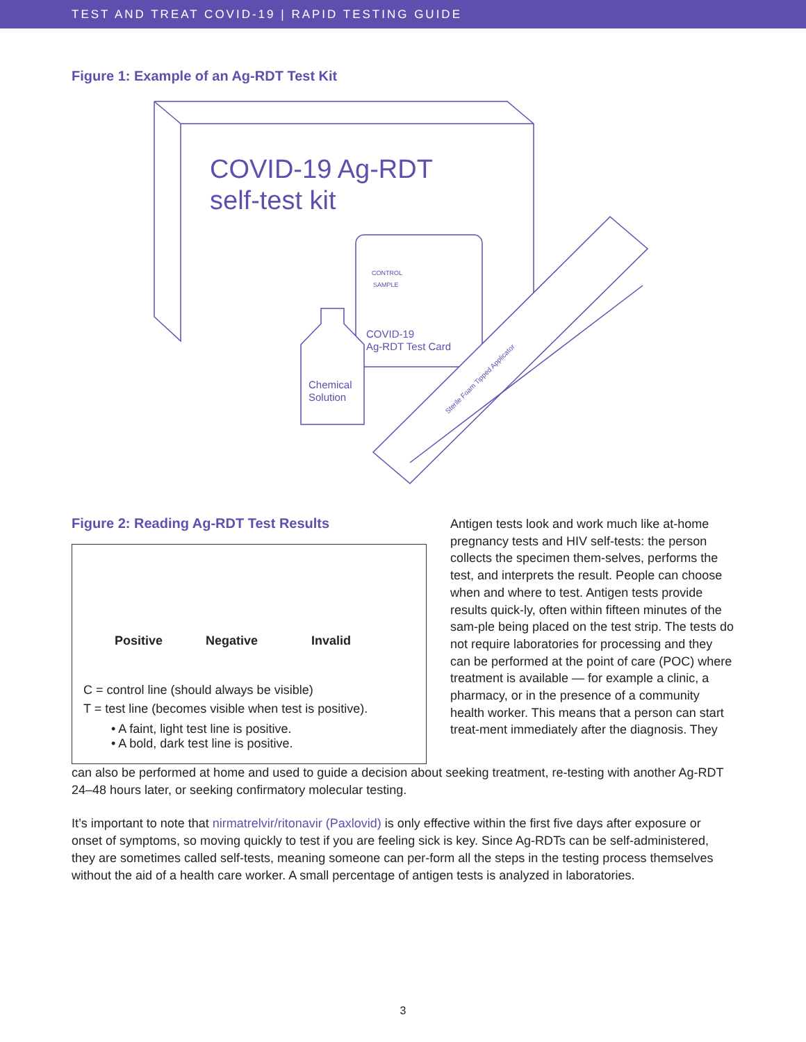TEST AND TREAT COVID-19 | RAPID TESTING GUIDE
Figure 1: Example of an Ag-RDT Test Kit
COVID-19 Ag-RDT
self-test kit
COVID-19
Ag-RDT Test Card
CONTROL
SAMPLE
Chemical
Solution
Sterile Foam Tipped Applicator
Figure 2: Reading Ag-RDT Test Results
Positive Negative Invalid
C = control line (should always be visible)
T = test line (becomes visible when test is positive).
• A faint, light test line is positive.
• A bold, dark test line is positive.
Antigen tests look and work much like at-home pregnancy tests and HIV self-tests: the person collects the specimen them-selves, performs the test, and interprets the result. People can choose when and where to test. Antigen tests provide results quick-ly, often within fifteen minutes of the sam-ple being placed on the test strip. The tests do not require laboratories for processing and they can be performed at the point of care (POC) where treatment is available — for example a clinic, a pharmacy, or in the presence of a community health worker. This means that a person can start treat-ment immediately after the diagnosis. They
can also be performed at home and used to guide a decision about seeking treatment, re-testing with another Ag-RDT 24–48 hours later, or seeking confirmatory molecular testing.
It’s important to note that nirmatrelvir/ritonavir (Paxlovid) is only effective within the first five days after exposure or onset of symptoms, so moving quickly to test if you are feeling sick is key. Since Ag-RDTs can be self-administered, they are sometimes called self-tests, meaning someone can per-form all the steps in the testing process themselves without the aid of a health care worker. A small percentage of antigen tests is analyzed in laboratories.
3